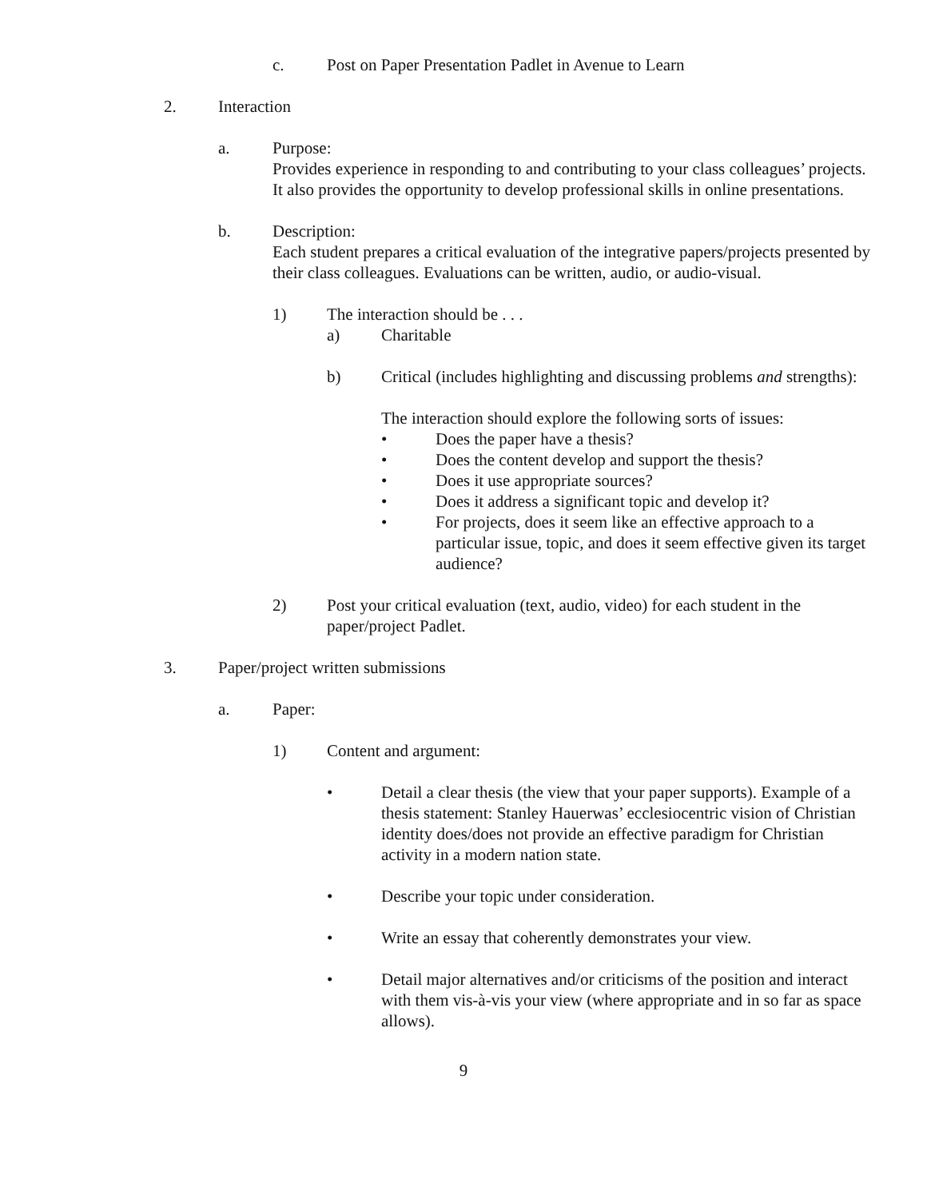c. Post on Paper Presentation Padlet in Avenue to Learn
2. Interaction
a. Purpose:
Provides experience in responding to and contributing to your class colleagues’ projects. It also provides the opportunity to develop professional skills in online presentations.
b. Description:
Each student prepares a critical evaluation of the integrative papers/projects presented by their class colleagues. Evaluations can be written, audio, or audio-visual.
1) The interaction should be . . .
a) Charitable
b) Critical (includes highlighting and discussing problems and strengths):
The interaction should explore the following sorts of issues:
• Does the paper have a thesis?
• Does the content develop and support the thesis?
• Does it use appropriate sources?
• Does it address a significant topic and develop it?
• For projects, does it seem like an effective approach to a particular issue, topic, and does it seem effective given its target audience?
2) Post your critical evaluation (text, audio, video) for each student in the paper/project Padlet.
3. Paper/project written submissions
a. Paper:
1) Content and argument:
• Detail a clear thesis (the view that your paper supports). Example of a thesis statement: Stanley Hauerwas’ ecclesiocentric vision of Christian identity does/does not provide an effective paradigm for Christian activity in a modern nation state.
• Describe your topic under consideration.
• Write an essay that coherently demonstrates your view.
• Detail major alternatives and/or criticisms of the position and interact with them vis-à-vis your view (where appropriate and in so far as space allows).
9